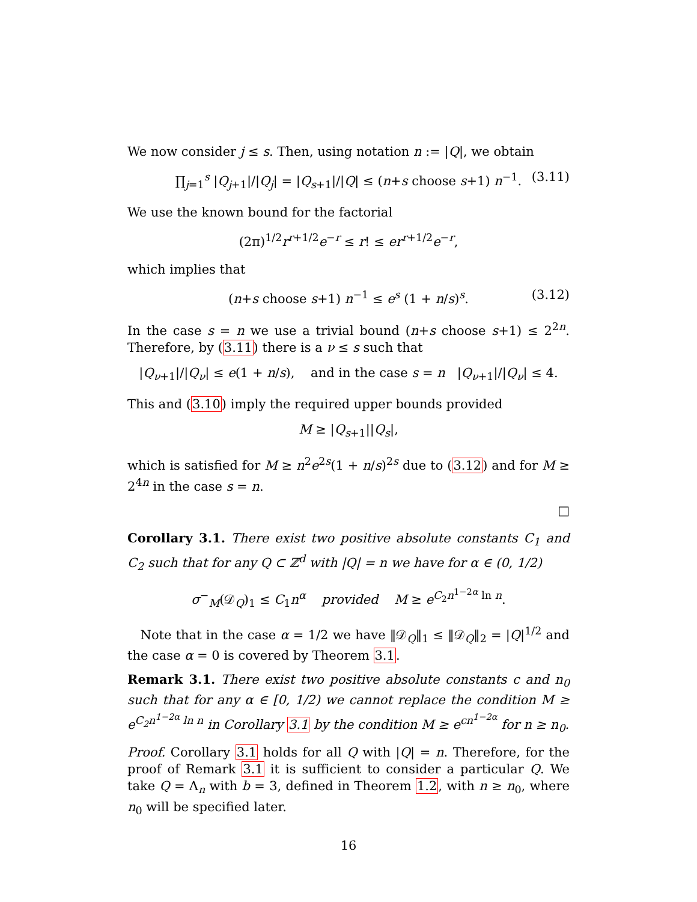We now consider j ≤ s. Then, using notation n := |Q|, we obtain
∏<sub>j=1</sub><sup>s</sup> |Q<sub>j+1</sub>|/|Q<sub>j</sub>| = |Q<sub>s+1</sub>|/|Q| ≤ (n+s choose s+1) n<sup>−1</sup>. (3.11)
We use the known bound for the factorial
(2π)<sup>1/2</sup>r<sup>r+1/2</sup>e<sup>−r</sup> ≤ r! ≤ er<sup>r+1/2</sup>e<sup>−r</sup>,
which implies that
(n+s choose s+1) n<sup>−1</sup> ≤ e<sup>s</sup> (1 + n/s)<sup>s</sup>. (3.12)
In the case s = n we use a trivial bound (n+s choose s+1) ≤ 2<sup>2n</sup>. Therefore, by (3.11) there is a ν ≤ s such that
|Q<sub>ν+1</sub>|/|Q<sub>ν</sub>| ≤ e(1 + n/s), and in the case s = n |Q<sub>ν+1</sub>|/|Q<sub>ν</sub>| ≤ 4.
This and (3.10) imply the required upper bounds provided
M ≥ |Q<sub>s+1</sub>||Q<sub>s</sub>|,
which is satisfied for M ≥ n<sup>2</sup>e<sup>2s</sup>(1 + n/s)<sup>2s</sup> due to (3.12) and for M ≥ 2<sup>4n</sup> in the case s = n.
□
Corollary 3.1. There exist two positive absolute constants C<sub>1</sub> and C<sub>2</sub> such that for any Q ⊂ ℤ<sup>d</sup> with |Q| = n we have for α ∈ (0, 1/2)
σ<sup>−</sup><sub>M</sub>(𝒟<sub>Q</sub>)<sub>1</sub> ≤ C<sub>1</sub>n<sup>α</sup> provided M ≥ e<sup>C<sub>2</sub>n<sup>1−2α</sup> ln n</sup>.
Note that in the case α = 1/2 we have ‖𝒟<sub>Q</sub>‖<sub>1</sub> ≤ ‖𝒟<sub>Q</sub>‖<sub>2</sub> = |Q|<sup>1/2</sup> and the case α = 0 is covered by Theorem 3.1.
Remark 3.1. There exist two positive absolute constants c and n<sub>0</sub> such that for any α ∈ [0, 1/2) we cannot replace the condition M ≥ e<sup>C<sub>2</sub>n<sup>1−2α</sup> ln n</sup> in Corollary 3.1 by the condition M ≥ e<sup>cn<sup>1−2α</sup></sup> for n ≥ n<sub>0</sub>.
Proof. Corollary 3.1 holds for all Q with |Q| = n. Therefore, for the proof of Remark 3.1 it is sufficient to consider a particular Q. We take Q = Λ<sub>n</sub> with b = 3, defined in Theorem 1.2, with n ≥ n<sub>0</sub>, where n<sub>0</sub> will be specified later.
16